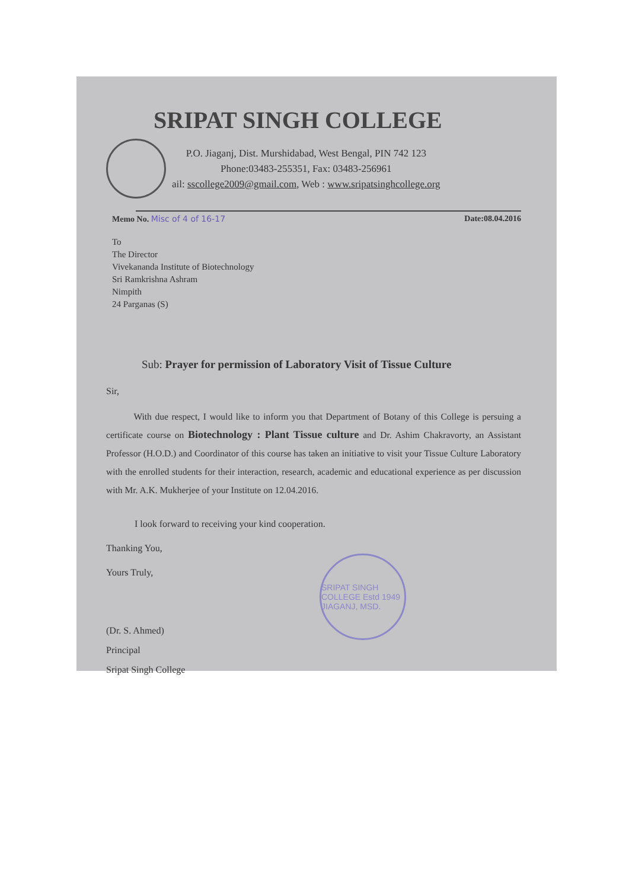SRIPAT SINGH COLLEGE
P.O. Jiaganj, Dist. Murshidabad, West Bengal, PIN 742 123
Phone:03483-255351, Fax: 03483-256961
ail: sscollege2009@gmail.com, Web : www.sripatsinghcollege.org
Memo No. Misc of 4 of 16-17 Date:08.04.2016
To
The Director
Vivekananda Institute of Biotechnology
Sri Ramkrishna Ashram
Nimpith
24 Parganas (S)
Sub: Prayer for permission of Laboratory Visit of Tissue Culture
Sir,
   With due respect, I would like to inform you that Department of Botany of this College is persuing a certificate course on Biotechnology : Plant Tissue culture and Dr. Ashim Chakravorty, an Assistant Professor (H.O.D.) and Coordinator of this course has taken an initiative to visit your Tissue Culture Laboratory with the enrolled students for their interaction, research, academic and educational experience as per discussion with Mr. A.K. Mukherjee of your Institute on 12.04.2016.
   I look forward to receiving your kind cooperation.
Thanking You,
Yours Truly,
(Dr. S. Ahmed)
Principal
Sripat Singh College
SRIPAT SINGH COLLEGE Estd 1949 JIAGANJ, MSD.